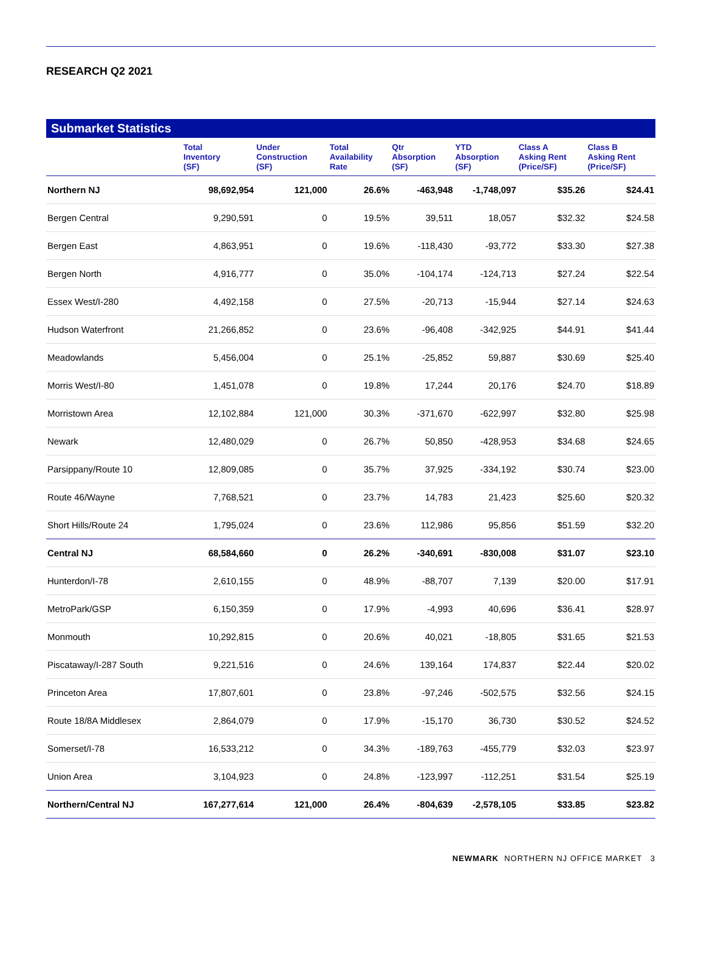RESEARCH Q2 2021
Submarket Statistics
| | Total Inventory (SF) | Under Construction (SF) | Total Availability Rate | Qtr Absorption (SF) | YTD Absorption (SF) | Class A Asking Rent (Price/SF) | Class B Asking Rent (Price/SF) |
| --- | --- | --- | --- | --- | --- | --- | --- |
| Northern NJ | 98,692,954 | 121,000 | 26.6% | -463,948 | -1,748,097 | $35.26 | $24.41 |
| Bergen Central | 9,290,591 | 0 | 19.5% | 39,511 | 18,057 | $32.32 | $24.58 |
| Bergen East | 4,863,951 | 0 | 19.6% | -118,430 | -93,772 | $33.30 | $27.38 |
| Bergen North | 4,916,777 | 0 | 35.0% | -104,174 | -124,713 | $27.24 | $22.54 |
| Essex West/I-280 | 4,492,158 | 0 | 27.5% | -20,713 | -15,944 | $27.14 | $24.63 |
| Hudson Waterfront | 21,266,852 | 0 | 23.6% | -96,408 | -342,925 | $44.91 | $41.44 |
| Meadowlands | 5,456,004 | 0 | 25.1% | -25,852 | 59,887 | $30.69 | $25.40 |
| Morris West/I-80 | 1,451,078 | 0 | 19.8% | 17,244 | 20,176 | $24.70 | $18.89 |
| Morristown Area | 12,102,884 | 121,000 | 30.3% | -371,670 | -622,997 | $32.80 | $25.98 |
| Newark | 12,480,029 | 0 | 26.7% | 50,850 | -428,953 | $34.68 | $24.65 |
| Parsippany/Route 10 | 12,809,085 | 0 | 35.7% | 37,925 | -334,192 | $30.74 | $23.00 |
| Route 46/Wayne | 7,768,521 | 0 | 23.7% | 14,783 | 21,423 | $25.60 | $20.32 |
| Short Hills/Route 24 | 1,795,024 | 0 | 23.6% | 112,986 | 95,856 | $51.59 | $32.20 |
| Central NJ | 68,584,660 | 0 | 26.2% | -340,691 | -830,008 | $31.07 | $23.10 |
| Hunterdon/I-78 | 2,610,155 | 0 | 48.9% | -88,707 | 7,139 | $20.00 | $17.91 |
| MetroPark/GSP | 6,150,359 | 0 | 17.9% | -4,993 | 40,696 | $36.41 | $28.97 |
| Monmouth | 10,292,815 | 0 | 20.6% | 40,021 | -18,805 | $31.65 | $21.53 |
| Piscataway/I-287 South | 9,221,516 | 0 | 24.6% | 139,164 | 174,837 | $22.44 | $20.02 |
| Princeton Area | 17,807,601 | 0 | 23.8% | -97,246 | -502,575 | $32.56 | $24.15 |
| Route 18/8A Middlesex | 2,864,079 | 0 | 17.9% | -15,170 | 36,730 | $30.52 | $24.52 |
| Somerset/I-78 | 16,533,212 | 0 | 34.3% | -189,763 | -455,779 | $32.03 | $23.97 |
| Union Area | 3,104,923 | 0 | 24.8% | -123,997 | -112,251 | $31.54 | $25.19 |
| Northern/Central NJ | 167,277,614 | 121,000 | 26.4% | -804,639 | -2,578,105 | $33.85 | $23.82 |
NEWMARK NORTHERN NJ OFFICE MARKET 3